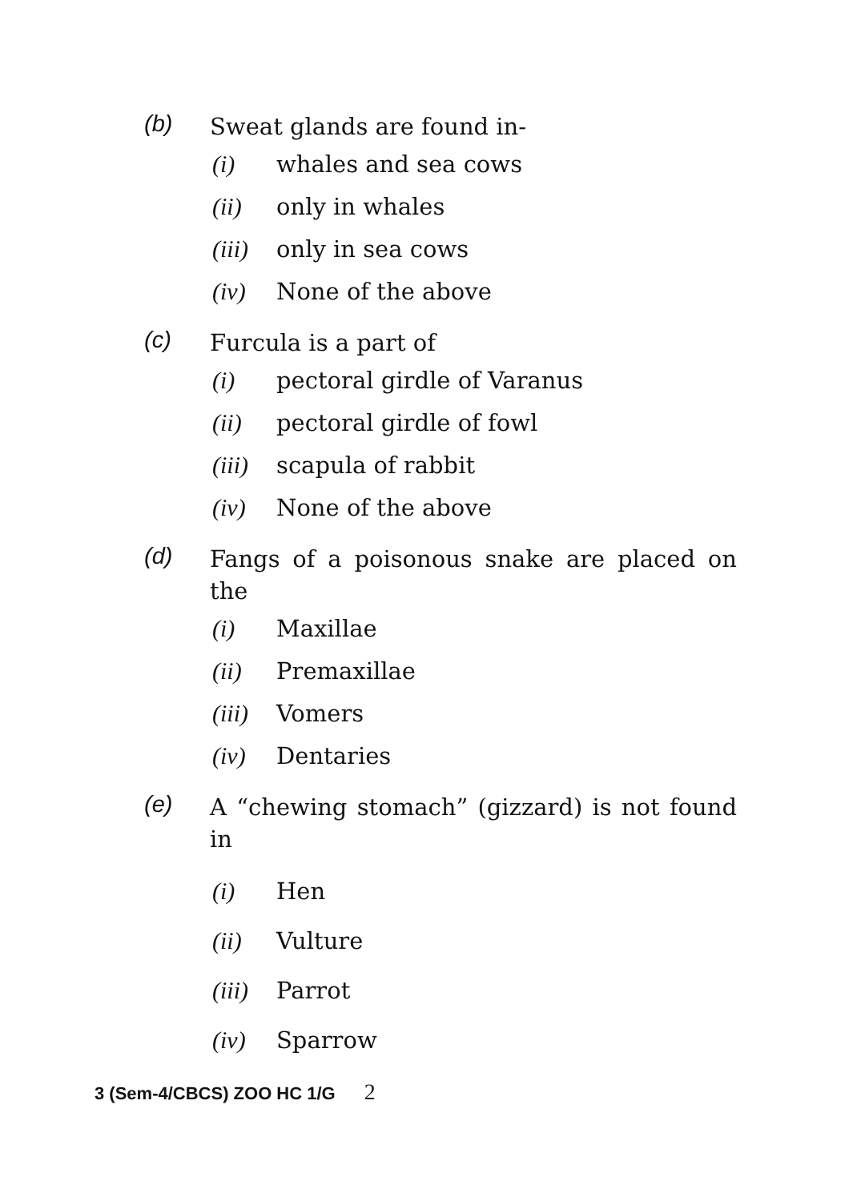(b)
Sweat glands are found in-
(i) whales and sea cows
(ii) only in whales
(iii)
only in sea cows
(iv) None of the above
(c)
Furcula is a part of
(i) pectoral girdle of Varanus
(ii) pectoral girdle of fowl
(iii)
scapula of rabbit
(iv) None of the above
(d)
Fangs of a poisonous snake are placed on the
(i) Maxillae
(ii) Premaxillae
(iii)
Vomers
(iv) Dentaries
(e)
A “chewing stomach” (gizzard) is not found in
(i) Hen
(ii) Vulture
(iii)
Parrot
(iv) Sparrow
3 (Sem-4/CBCS) ZOO HC 1/G 2